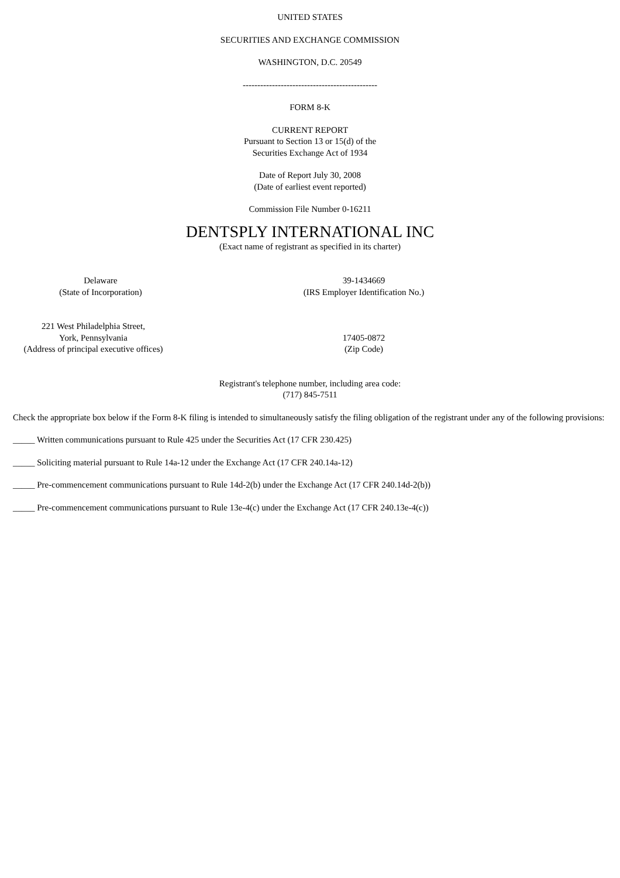UNITED STATES
SECURITIES AND EXCHANGE COMMISSION
WASHINGTON, D.C. 20549
----------------------------------------------
FORM 8-K
CURRENT REPORT
Pursuant to Section 13 or 15(d) of the
Securities Exchange Act of 1934
Date of Report July 30, 2008
(Date of earliest event reported)
Commission File Number 0-16211
DENTSPLY INTERNATIONAL INC
(Exact name of registrant as specified in its charter)
Delaware
(State of Incorporation)
39-1434669
(IRS Employer Identification No.)
221 West Philadelphia Street,
York, Pennsylvania
(Address of principal executive offices)
17405-0872
(Zip Code)
Registrant's telephone number, including area code:
(717) 845-7511
Check the appropriate box below if the Form 8-K filing is intended to simultaneously satisfy the filing obligation of the registrant under any of the following provisions:
_____ Written communications pursuant to Rule 425 under the Securities Act (17 CFR 230.425)
_____ Soliciting material pursuant to Rule 14a-12 under the Exchange Act (17 CFR 240.14a-12)
_____ Pre-commencement communications pursuant to Rule 14d-2(b) under the Exchange Act (17 CFR 240.14d-2(b))
_____ Pre-commencement communications pursuant to Rule 13e-4(c) under the Exchange Act (17 CFR 240.13e-4(c))